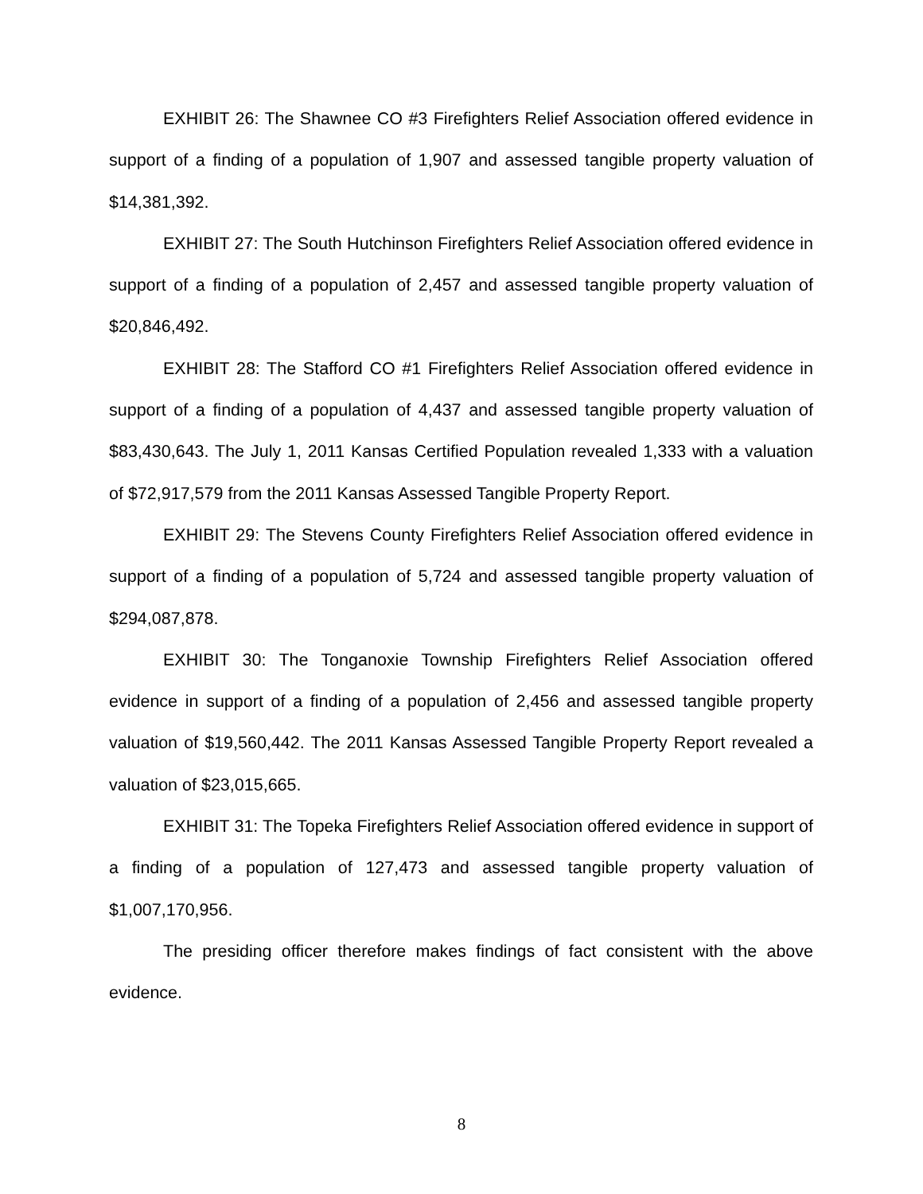EXHIBIT 26: The Shawnee CO #3 Firefighters Relief Association offered evidence in support of a finding of a population of 1,907 and assessed tangible property valuation of $14,381,392.
EXHIBIT 27: The South Hutchinson Firefighters Relief Association offered evidence in support of a finding of a population of 2,457 and assessed tangible property valuation of $20,846,492.
EXHIBIT 28: The Stafford CO #1 Firefighters Relief Association offered evidence in support of a finding of a population of 4,437 and assessed tangible property valuation of $83,430,643. The July 1, 2011 Kansas Certified Population revealed 1,333 with a valuation of $72,917,579 from the 2011 Kansas Assessed Tangible Property Report.
EXHIBIT 29: The Stevens County Firefighters Relief Association offered evidence in support of a finding of a population of 5,724 and assessed tangible property valuation of $294,087,878.
EXHIBIT 30: The Tonganoxie Township Firefighters Relief Association offered evidence in support of a finding of a population of 2,456 and assessed tangible property valuation of $19,560,442. The 2011 Kansas Assessed Tangible Property Report revealed a valuation of $23,015,665.
EXHIBIT 31: The Topeka Firefighters Relief Association offered evidence in support of a finding of a population of 127,473 and assessed tangible property valuation of $1,007,170,956.
The presiding officer therefore makes findings of fact consistent with the above evidence.
8